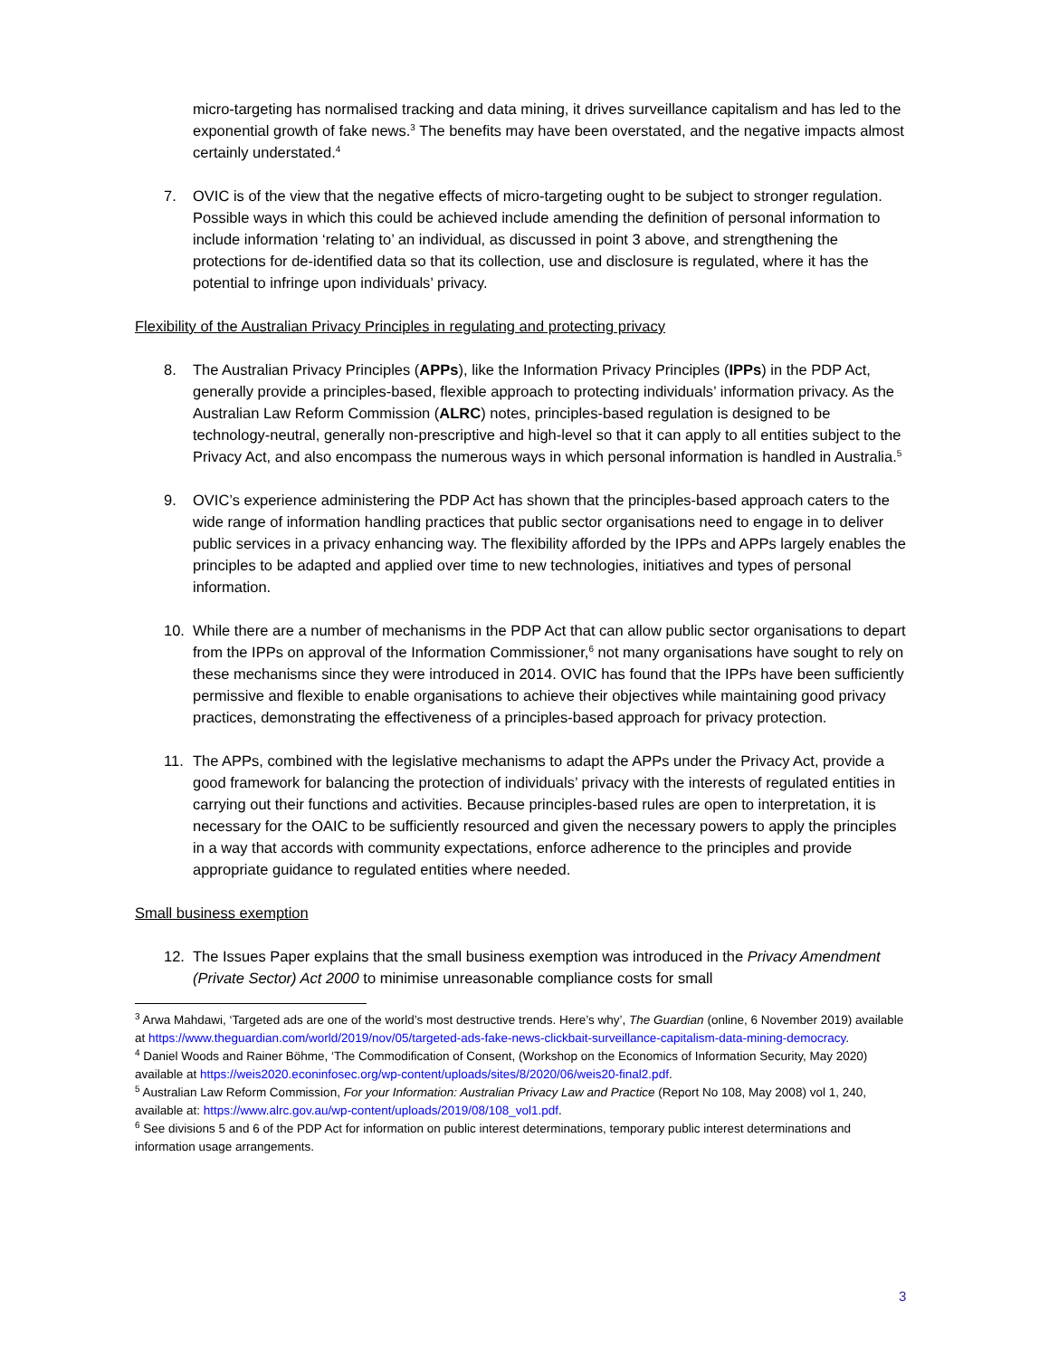micro-targeting has normalised tracking and data mining, it drives surveillance capitalism and has led to the exponential growth of fake news.<sup>3</sup> The benefits may have been overstated, and the negative impacts almost certainly understated.<sup>4</sup>
7. OVIC is of the view that the negative effects of micro-targeting ought to be subject to stronger regulation. Possible ways in which this could be achieved include amending the definition of personal information to include information ‘relating to’ an individual, as discussed in point 3 above, and strengthening the protections for de-identified data so that its collection, use and disclosure is regulated, where it has the potential to infringe upon individuals’ privacy.
Flexibility of the Australian Privacy Principles in regulating and protecting privacy
8. The Australian Privacy Principles (APPs), like the Information Privacy Principles (IPPs) in the PDP Act, generally provide a principles-based, flexible approach to protecting individuals’ information privacy. As the Australian Law Reform Commission (ALRC) notes, principles-based regulation is designed to be technology-neutral, generally non-prescriptive and high-level so that it can apply to all entities subject to the Privacy Act, and also encompass the numerous ways in which personal information is handled in Australia.<sup>5</sup>
9. OVIC’s experience administering the PDP Act has shown that the principles-based approach caters to the wide range of information handling practices that public sector organisations need to engage in to deliver public services in a privacy enhancing way. The flexibility afforded by the IPPs and APPs largely enables the principles to be adapted and applied over time to new technologies, initiatives and types of personal information.
10. While there are a number of mechanisms in the PDP Act that can allow public sector organisations to depart from the IPPs on approval of the Information Commissioner,<sup>6</sup> not many organisations have sought to rely on these mechanisms since they were introduced in 2014. OVIC has found that the IPPs have been sufficiently permissive and flexible to enable organisations to achieve their objectives while maintaining good privacy practices, demonstrating the effectiveness of a principles-based approach for privacy protection.
11. The APPs, combined with the legislative mechanisms to adapt the APPs under the Privacy Act, provide a good framework for balancing the protection of individuals’ privacy with the interests of regulated entities in carrying out their functions and activities. Because principles-based rules are open to interpretation, it is necessary for the OAIC to be sufficiently resourced and given the necessary powers to apply the principles in a way that accords with community expectations, enforce adherence to the principles and provide appropriate guidance to regulated entities where needed.
Small business exemption
12. The Issues Paper explains that the small business exemption was introduced in the Privacy Amendment (Private Sector) Act 2000 to minimise unreasonable compliance costs for small
<sup>3</sup> Arwa Mahdawi, ‘Targeted ads are one of the world’s most destructive trends. Here’s why’, The Guardian (online, 6 November 2019) available at https://www.theguardian.com/world/2019/nov/05/targeted-ads-fake-news-clickbait-surveillance-capitalism-data-mining-democracy.
<sup>4</sup> Daniel Woods and Rainer Böhme, ‘The Commodification of Consent, (Workshop on the Economics of Information Security, May 2020) available at https://weis2020.econinfosec.org/wp-content/uploads/sites/8/2020/06/weis20-final2.pdf.
<sup>5</sup> Australian Law Reform Commission, For your Information: Australian Privacy Law and Practice (Report No 108, May 2008) vol 1, 240, available at: https://www.alrc.gov.au/wp-content/uploads/2019/08/108_vol1.pdf.
<sup>6</sup> See divisions 5 and 6 of the PDP Act for information on public interest determinations, temporary public interest determinations and information usage arrangements.
3